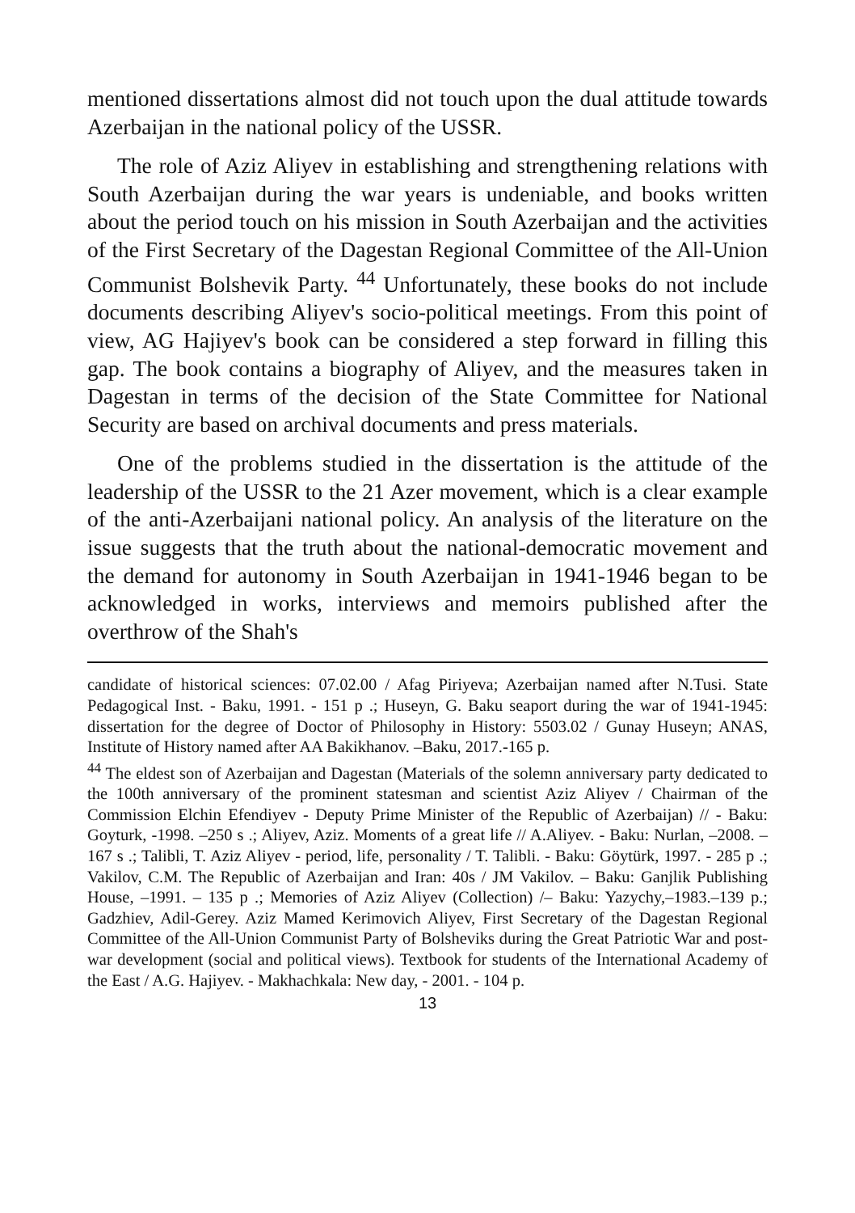mentioned dissertations almost did not touch upon the dual attitude towards Azerbaijan in the national policy of the USSR.
The role of Aziz Aliyev in establishing and strengthening relations with South Azerbaijan during the war years is undeniable, and books written about the period touch on his mission in South Azerbaijan and the activities of the First Secretary of the Dagestan Regional Committee of the All-Union Communist Bolshevik Party. <sup>44</sup> Unfortunately, these books do not include documents describing Aliyev's socio-political meetings. From this point of view, AG Hajiyev's book can be considered a step forward in filling this gap. The book contains a biography of Aliyev, and the measures taken in Dagestan in terms of the decision of the State Committee for National Security are based on archival documents and press materials.
One of the problems studied in the dissertation is the attitude of the leadership of the USSR to the 21 Azer movement, which is a clear example of the anti-Azerbaijani national policy. An analysis of the literature on the issue suggests that the truth about the national-democratic movement and the demand for autonomy in South Azerbaijan in 1941-1946 began to be acknowledged in works, interviews and memoirs published after the overthrow of the Shah's
candidate of historical sciences: 07.02.00 / Afag Piriyeva; Azerbaijan named after N.Tusi. State Pedagogical Inst. - Baku, 1991. - 151 p .; Huseyn, G. Baku seaport during the war of 1941-1945: dissertation for the degree of Doctor of Philosophy in History: 5503.02 / Gunay Huseyn; ANAS, Institute of History named after AA Bakikhanov. –Baku, 2017.-165 p.
<sup>44</sup> The eldest son of Azerbaijan and Dagestan (Materials of the solemn anniversary party dedicated to the 100th anniversary of the prominent statesman and scientist Aziz Aliyev / Chairman of the Commission Elchin Efendiyev - Deputy Prime Minister of the Republic of Azerbaijan) // - Baku: Goyturk, -1998. –250 s .; Aliyev, Aziz. Moments of a great life // A.Aliyev. - Baku: Nurlan, –2008. –167 s .; Talibli, T. Aziz Aliyev - period, life, personality / T. Talibli. - Baku: Göytürk, 1997. - 285 p .; Vakilov, C.M. The Republic of Azerbaijan and Iran: 40s / JM Vakilov. – Baku: Ganjlik Publishing House, –1991. – 135 p .; Memories of Aziz Aliyev (Collection) /– Baku: Yazychy,–1983.–139 p.; Gadzhiev, Adil-Gerey. Aziz Mamed Kerimovich Aliyev, First Secretary of the Dagestan Regional Committee of the All-Union Communist Party of Bolsheviks during the Great Patriotic War and post-war development (social and political views). Textbook for students of the International Academy of the East / A.G. Hajiyev. - Makhachkala: New day, - 2001. - 104 p.
13